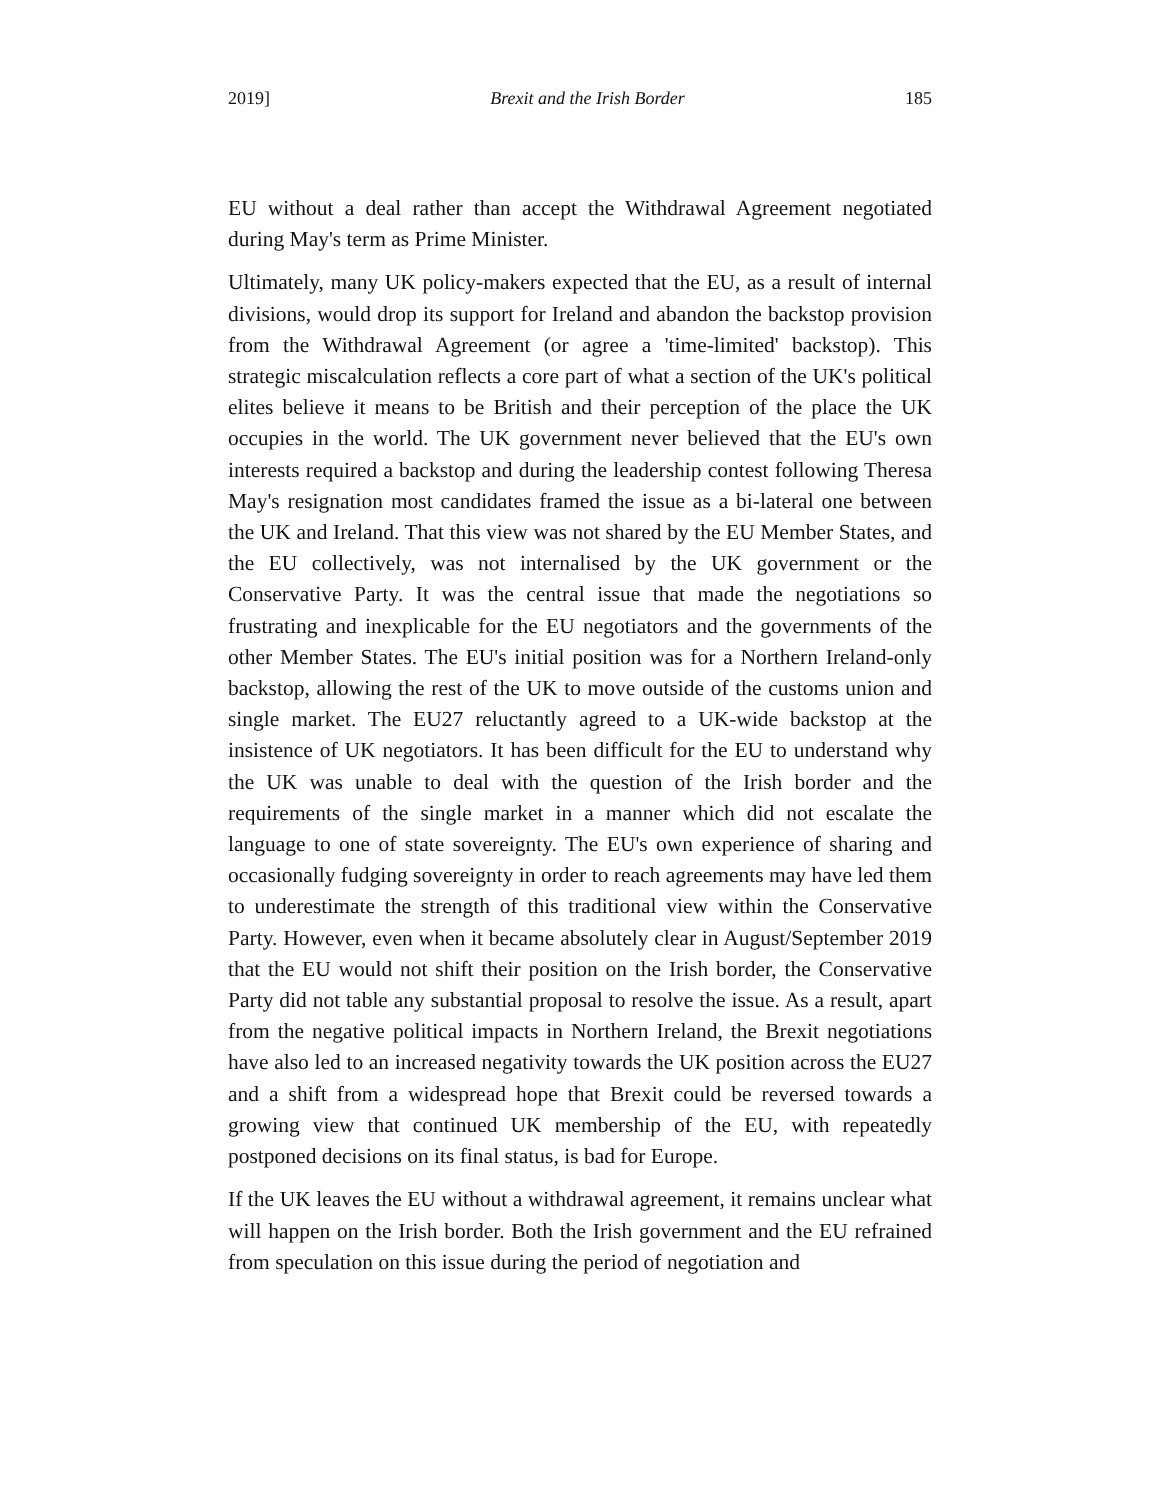2019] Brexit and the Irish Border 185
EU without a deal rather than accept the Withdrawal Agreement negotiated during May's term as Prime Minister.
Ultimately, many UK policy-makers expected that the EU, as a result of internal divisions, would drop its support for Ireland and abandon the backstop provision from the Withdrawal Agreement (or agree a 'time-limited' backstop). This strategic miscalculation reflects a core part of what a section of the UK's political elites believe it means to be British and their perception of the place the UK occupies in the world. The UK government never believed that the EU's own interests required a backstop and during the leadership contest following Theresa May's resignation most candidates framed the issue as a bi-lateral one between the UK and Ireland. That this view was not shared by the EU Member States, and the EU collectively, was not internalised by the UK government or the Conservative Party. It was the central issue that made the negotiations so frustrating and inexplicable for the EU negotiators and the governments of the other Member States. The EU's initial position was for a Northern Ireland-only backstop, allowing the rest of the UK to move outside of the customs union and single market. The EU27 reluctantly agreed to a UK-wide backstop at the insistence of UK negotiators. It has been difficult for the EU to understand why the UK was unable to deal with the question of the Irish border and the requirements of the single market in a manner which did not escalate the language to one of state sovereignty. The EU's own experience of sharing and occasionally fudging sovereignty in order to reach agreements may have led them to underestimate the strength of this traditional view within the Conservative Party. However, even when it became absolutely clear in August/September 2019 that the EU would not shift their position on the Irish border, the Conservative Party did not table any substantial proposal to resolve the issue. As a result, apart from the negative political impacts in Northern Ireland, the Brexit negotiations have also led to an increased negativity towards the UK position across the EU27 and a shift from a widespread hope that Brexit could be reversed towards a growing view that continued UK membership of the EU, with repeatedly postponed decisions on its final status, is bad for Europe.
If the UK leaves the EU without a withdrawal agreement, it remains unclear what will happen on the Irish border. Both the Irish government and the EU refrained from speculation on this issue during the period of negotiation and